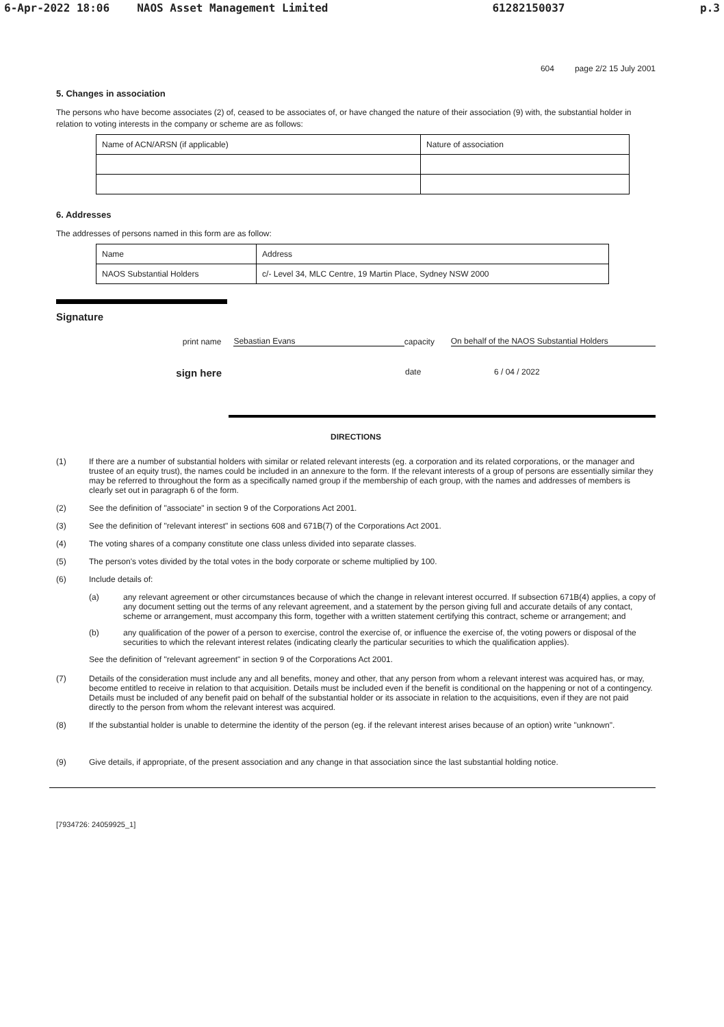6-Apr-2022 18:06 NAOS Asset Management Limited 61282150037 p.3
604 page 2/2 15 July 2001
5. Changes in association
The persons who have become associates (2) of, ceased to be associates of, or have changed the nature of their association (9) with, the substantial holder in relation to voting interests in the company or scheme are as follows:
| Name of ACN/ARSN (if applicable) | Nature of association |
6. Addresses
The addresses of persons named in this form are as follow:
| Name | Address |
| NAOS Substantial Holders | c/- Level 34, MLC Centre, 19 Martin Place, Sydney NSW 2000 |
Signature
print name Sebastian Evans capacity On behalf of the NAOS Substantial Holders
sign here date 6 / 04 / 2022
DIRECTIONS
(1) If there are a number of substantial holders with similar or related relevant interests (eg. a corporation and its related corporations, or the manager and trustee of an equity trust), the names could be included in an annexure to the form. If the relevant interests of a group of persons are essentially similar they may be referred to throughout the form as a specifically named group if the membership of each group, with the names and addresses of members is clearly set out in paragraph 6 of the form.
(2) See the definition of "associate" in section 9 of the Corporations Act 2001.
(3) See the definition of "relevant interest" in sections 608 and 671B(7) of the Corporations Act 2001.
(4) The voting shares of a company constitute one class unless divided into separate classes.
(5) The person's votes divided by the total votes in the body corporate or scheme multiplied by 100.
(6) Include details of:
(a) any relevant agreement or other circumstances because of which the change in relevant interest occurred. If subsection 671B(4) applies, a copy of any document setting out the terms of any relevant agreement, and a statement by the person giving full and accurate details of any contact, scheme or arrangement, must accompany this form, together with a written statement certifying this contract, scheme or arrangement; and
(b) any qualification of the power of a person to exercise, control the exercise of, or influence the exercise of, the voting powers or disposal of the securities to which the relevant interest relates (indicating clearly the particular securities to which the qualification applies).
See the definition of "relevant agreement" in section 9 of the Corporations Act 2001.
(7) Details of the consideration must include any and all benefits, money and other, that any person from whom a relevant interest was acquired has, or may, become entitled to receive in relation to that acquisition. Details must be included even if the benefit is conditional on the happening or not of a contingency. Details must be included of any benefit paid on behalf of the substantial holder or its associate in relation to the acquisitions, even if they are not paid directly to the person from whom the relevant interest was acquired.
(8) If the substantial holder is unable to determine the identity of the person (eg. if the relevant interest arises because of an option) write "unknown".
(9) Give details, if appropriate, of the present association and any change in that association since the last substantial holding notice.
[7934726: 24059925_1]